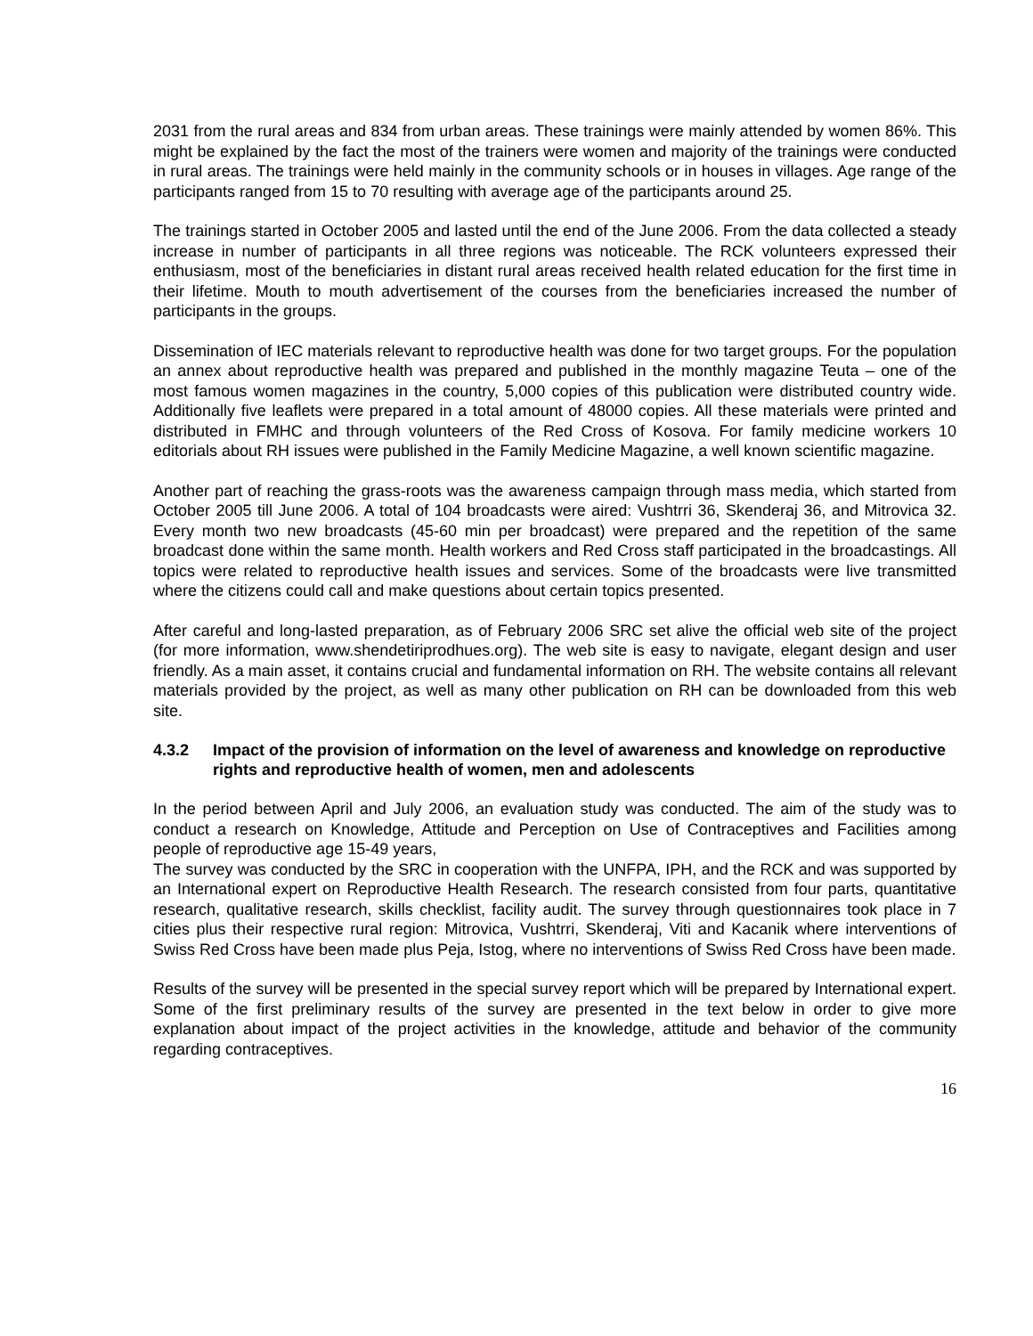2031 from the rural areas and 834 from urban areas. These trainings were mainly attended by women 86%. This might be explained by the fact the most of the trainers were women and majority of the trainings were conducted in rural areas. The trainings were held mainly in the community schools or in houses in villages. Age range of the participants ranged from 15 to 70 resulting with average age of the participants around 25.
The trainings started in October 2005 and lasted until the end of the June 2006. From the data collected a steady increase in number of participants in all three regions was noticeable. The RCK volunteers expressed their enthusiasm, most of the beneficiaries in distant rural areas received health related education for the first time in their lifetime. Mouth to mouth advertisement of the courses from the beneficiaries increased the number of participants in the groups.
Dissemination of IEC materials relevant to reproductive health was done for two target groups. For the population an annex about reproductive health was prepared and published in the monthly magazine Teuta – one of the most famous women magazines in the country, 5,000 copies of this publication were distributed country wide. Additionally five leaflets were prepared in a total amount of 48000 copies. All these materials were printed and distributed in FMHC and through volunteers of the Red Cross of Kosova. For family medicine workers 10 editorials about RH issues were published in the Family Medicine Magazine, a well known scientific magazine.
Another part of reaching the grass-roots was the awareness campaign through mass media, which started from October 2005 till June 2006. A total of 104 broadcasts were aired: Vushtrri 36, Skenderaj 36, and Mitrovica 32. Every month two new broadcasts (45-60 min per broadcast) were prepared and the repetition of the same broadcast done within the same month. Health workers and Red Cross staff participated in the broadcastings. All topics were related to reproductive health issues and services. Some of the broadcasts were live transmitted where the citizens could call and make questions about certain topics presented.
After careful and long-lasted preparation, as of February 2006 SRC set alive the official web site of the project (for more information, www.shendetiriprodhues.org). The web site is easy to navigate, elegant design and user friendly. As a main asset, it contains crucial and fundamental information on RH. The website contains all relevant materials provided by the project, as well as many other publication on RH can be downloaded from this web site.
4.3.2 Impact of the provision of information on the level of awareness and knowledge on reproductive rights and reproductive health of women, men and adolescents
In the period between April and July 2006, an evaluation study was conducted. The aim of the study was to conduct a research on Knowledge, Attitude and Perception on Use of Contraceptives and Facilities among people of reproductive age 15-49 years,
The survey was conducted by the SRC in cooperation with the UNFPA, IPH, and the RCK and was supported by an International expert on Reproductive Health Research. The research consisted from four parts, quantitative research, qualitative research, skills checklist, facility audit. The survey through questionnaires took place in 7 cities plus their respective rural region: Mitrovica, Vushtrri, Skenderaj, Viti and Kacanik where interventions of Swiss Red Cross have been made plus Peja, Istog, where no interventions of Swiss Red Cross have been made.
Results of the survey will be presented in the special survey report which will be prepared by International expert. Some of the first preliminary results of the survey are presented in the text below in order to give more explanation about impact of the project activities in the knowledge, attitude and behavior of the community regarding contraceptives.
16